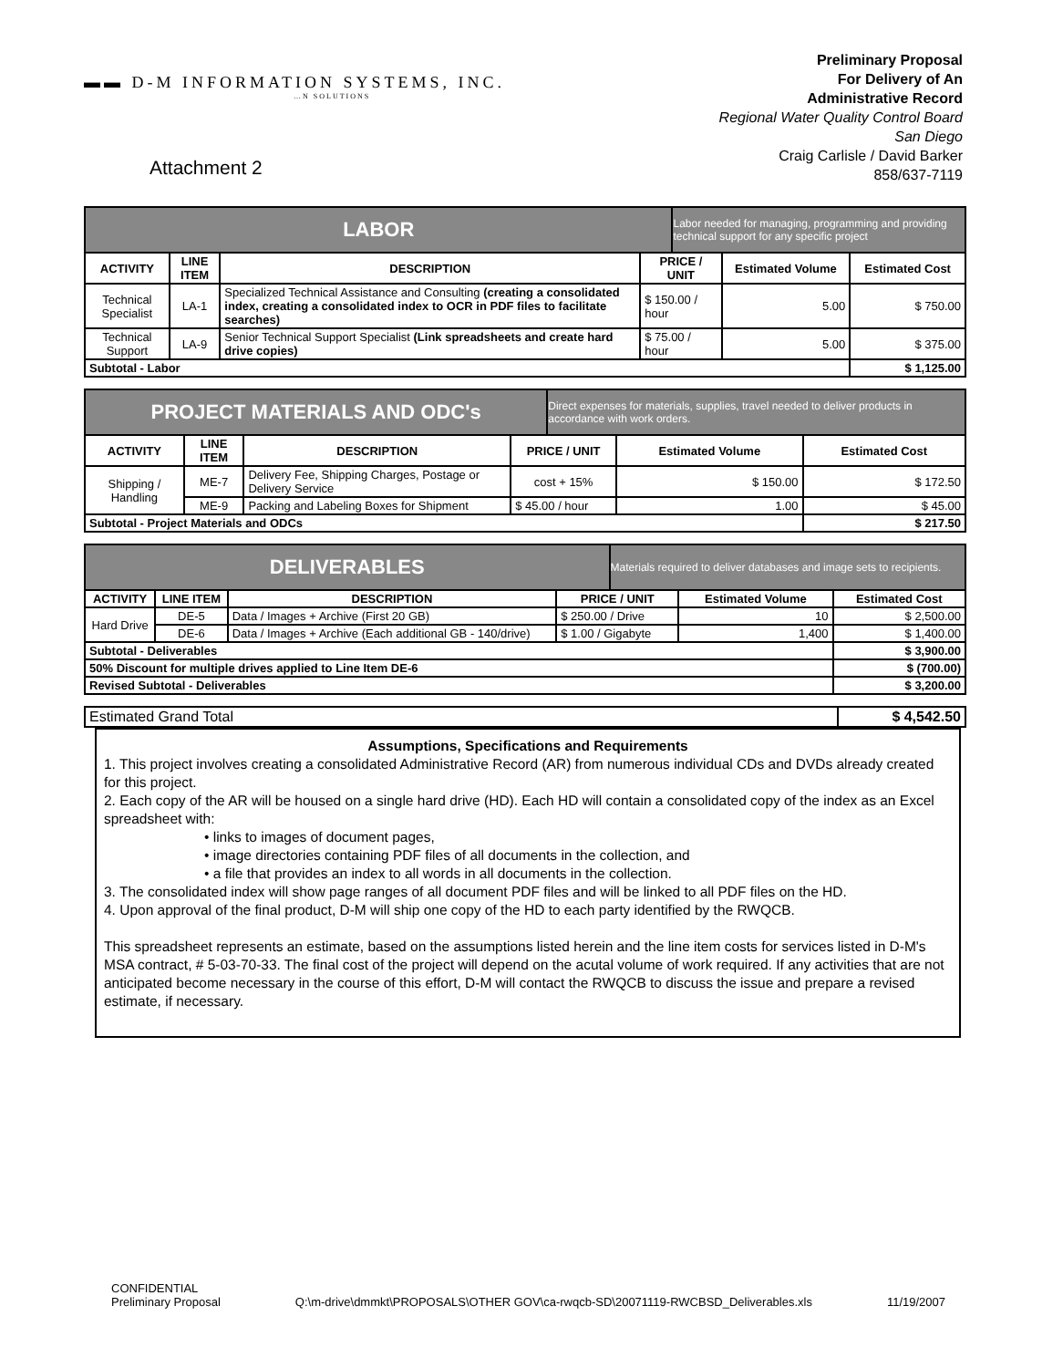▬▬ D-M INFORMATION SYSTEMS, INC.
…N SOLUTIONS
Preliminary Proposal
For Delivery of An
Administrative Record
Regional Water Quality Control Board
San Diego
Craig Carlisle / David Barker
858/637-7119
Attachment 2
| LABOR | | | | Labor needed for managing, programming and providing technical support for any specific project | | |
| ACTIVITY | LINE ITEM | DESCRIPTION | PRICE / UNIT | | Estimated Volume | Estimated Cost |
| Technical Specialist | LA-1 | Specialized Technical Assistance and Consulting (creating a consolidated index, creating a consolidated index to OCR in PDF files to facilitate searches) | $ 150.00 / hour | | 5.00 | $ 750.00 |
| Technical Support | LA-9 | Senior Technical Support Specialist (Link spreadsheets and create hard drive copies) | $ 75.00 / hour | | 5.00 | $ 375.00 |
| Subtotal - Labor | | | | | | $ 1,125.00 |
| PROJECT MATERIALS AND ODC's | | | | Direct expenses for materials, supplies, travel needed to deliver products in accordance with work orders. | | |
| ACTIVITY | LINE ITEM | DESCRIPTION | PRICE / UNIT | | Estimated Volume | Estimated Cost |
| Shipping / Handling | ME-7 | Delivery Fee, Shipping Charges, Postage or Delivery Service | cost + 15% | | $ 150.00 | $ 172.50 |
| | ME-9 | Packing and Labeling Boxes for Shipment | $ 45.00 / hour | | 1.00 | $ 45.00 |
| Subtotal - Project Materials and ODCs | | | | | | $ 217.50 |
| DELIVERABLES | | | | Materials required to deliver databases and image sets to recipients. | | |
| ACTIVITY | LINE ITEM | DESCRIPTION | PRICE / UNIT | | Estimated Volume | Estimated Cost |
| Hard Drive | DE-5 | Data / Images + Archive (First 20 GB) | $ 250.00 / Drive | | 10 | $ 2,500.00 |
| | DE-6 | Data / Images + Archive (Each additional GB - 140/drive) | $ 1.00 / Gigabyte | | 1,400 | $ 1,400.00 |
| Subtotal - Deliverables | | | | | | $ 3,900.00 |
| 50% Discount for multiple drives applied to Line Item DE-6 | | | | | | $ (700.00) |
| Revised Subtotal - Deliverables | | | | | | $ 3,200.00 |
| Estimated Grand Total | $ 4,542.50 |
Assumptions, Specifications and Requirements
1. This project involves creating a consolidated Administrative Record (AR) from numerous individual CDs and DVDs already created for this project.
2. Each copy of the AR will be housed on a single hard drive (HD). Each HD will contain a consolidated copy of the index as an Excel spreadsheet with:
• links to images of document pages,
• image directories containing PDF files of all documents in the collection, and
• a file that provides an index to all words in all documents in the collection.
3. The consolidated index will show page ranges of all document PDF files and will be linked to all PDF files on the HD.
4. Upon approval of the final product, D-M will ship one copy of the HD to each party identified by the RWQCB.
This spreadsheet represents an estimate, based on the assumptions listed herein and the line item costs for services listed in D-M's MSA contract, # 5-03-70-33. The final cost of the project will depend on the acutal volume of work required. If any activities that are not anticipated become necessary in the course of this effort, D-M will contact the RWQCB to discuss the issue and prepare a revised estimate, if necessary.
CONFIDENTIAL
Preliminary Proposal
Q:\m-drive\dmmkt\PROPOSALS\OTHER GOV\ca-rwqcb-SD\20071119-RWCBSD_Deliverables.xls
11/19/2007